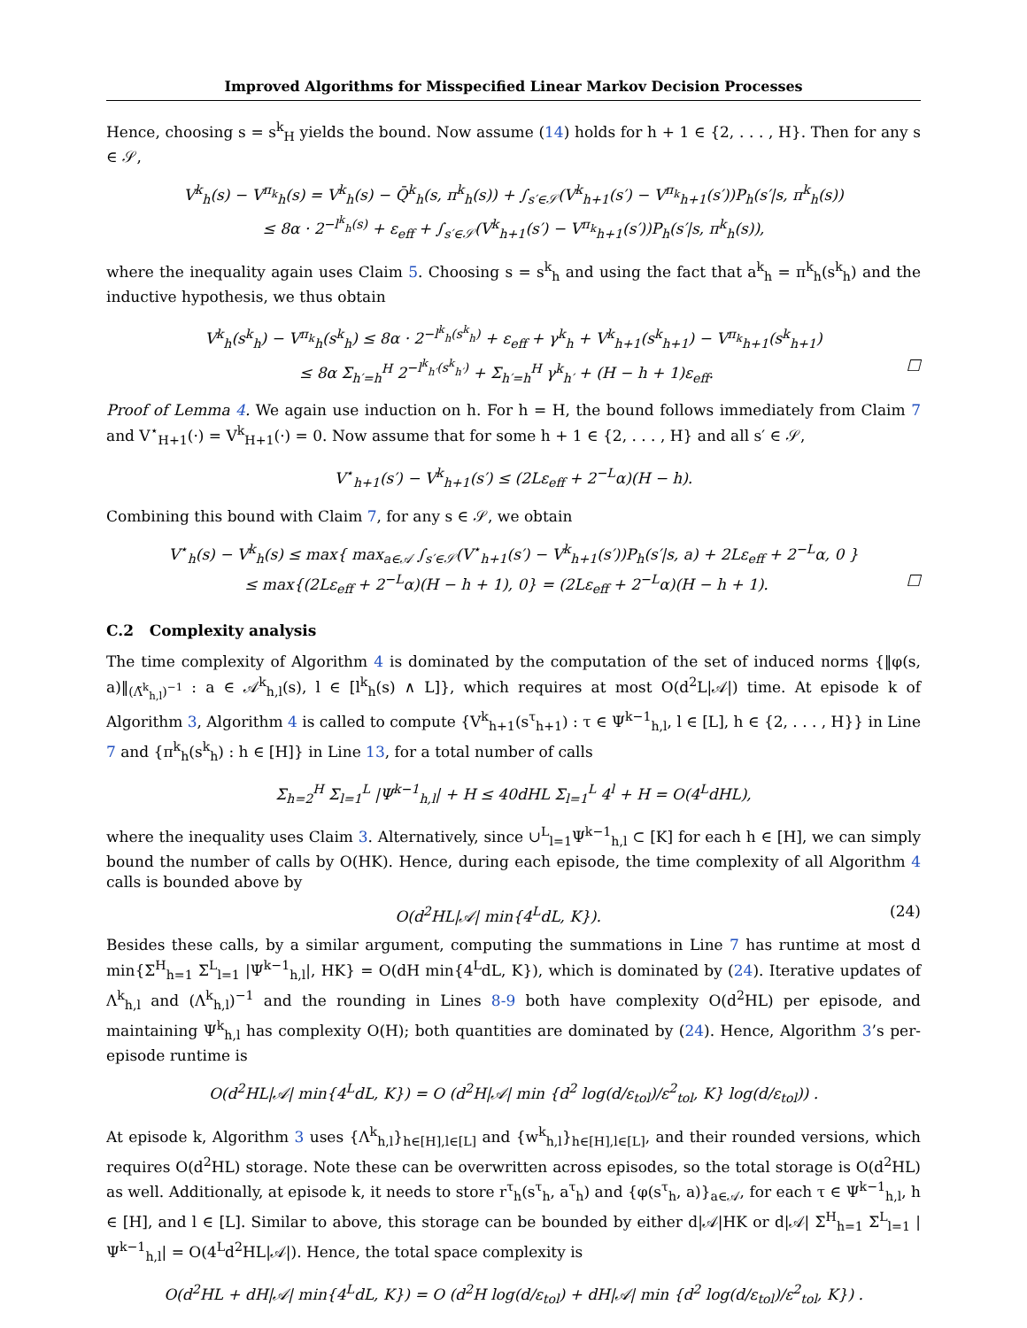Improved Algorithms for Misspecified Linear Markov Decision Processes
Hence, choosing s = s<sup>k</sup><sub>H</sub> yields the bound. Now assume (14) holds for h + 1 ∈ {2, . . . , H}. Then for any s ∈ 𝒮,
V<sup>k</sup><sub>h</sub>(s) − V<sup>π<sub>k</sub></sup><sub>h</sub>(s) = V<sup>k</sup><sub>h</sub>(s) − Q̄<sup>k</sup><sub>h</sub>(s, π<sup>k</sup><sub>h</sub>(s)) + ∫<sub>s′∈𝒮</sub>(V<sup>k</sup><sub>h+1</sub>(s′) − V<sup>π<sub>k</sub></sup><sub>h+1</sub>(s′))P<sub>h</sub>(s′|s, π<sup>k</sup><sub>h</sub>(s))
≤ 8α · 2<sup>−l<sup>k</sup><sub>h</sub>(s)</sup> + ε<sub>eff</sub> + ∫<sub>s′∈𝒮</sub>(V<sup>k</sup><sub>h+1</sub>(s′) − V<sup>π<sub>k</sub></sup><sub>h+1</sub>(s′))P<sub>h</sub>(s′|s, π<sup>k</sup><sub>h</sub>(s)),
where the inequality again uses Claim 5. Choosing s = s<sup>k</sup><sub>h</sub> and using the fact that a<sup>k</sup><sub>h</sub> = π<sup>k</sup><sub>h</sub>(s<sup>k</sup><sub>h</sub>) and the inductive hypothesis, we thus obtain
V<sup>k</sup><sub>h</sub>(s<sup>k</sup><sub>h</sub>) − V<sup>π<sub>k</sub></sup><sub>h</sub>(s<sup>k</sup><sub>h</sub>) ≤ 8α · 2<sup>−l<sup>k</sup><sub>h</sub>(s<sup>k</sup><sub>h</sub>)</sup> + ε<sub>eff</sub> + γ<sup>k</sup><sub>h</sub> + V<sup>k</sup><sub>h+1</sub>(s<sup>k</sup><sub>h+1</sub>) − V<sup>π<sub>k</sub></sup><sub>h+1</sub>(s<sup>k</sup><sub>h+1</sub>)
≤ 8α Σ<sub>h′=h</sub><sup>H</sup> 2<sup>−l<sup>k</sup><sub>h′</sub>(s<sup>k</sup><sub>h′</sub>)</sup> + Σ<sub>h′=h</sub><sup>H</sup> γ<sup>k</sup><sub>h′</sub> + (H − h + 1)ε<sub>eff</sub>. □
Proof of Lemma 4. We again use induction on h. For h = H, the bound follows immediately from Claim 7 and V<sup>⋆</sup><sub>H+1</sub>(·) = V<sup>k</sup><sub>H+1</sub>(·) = 0. Now assume that for some h + 1 ∈ {2, . . . , H} and all s′ ∈ 𝒮,
V<sup>⋆</sup><sub>h+1</sub>(s′) − V<sup>k</sup><sub>h+1</sub>(s′) ≤ (2Lε<sub>eff</sub> + 2<sup>−L</sup>α)(H − h).
Combining this bound with Claim 7, for any s ∈ 𝒮, we obtain
V<sup>⋆</sup><sub>h</sub>(s) − V<sup>k</sup><sub>h</sub>(s) ≤ max{ max<sub>a∈𝒜</sub> ∫<sub>s′∈𝒮</sub>(V<sup>⋆</sup><sub>h+1</sub>(s′) − V<sup>k</sup><sub>h+1</sub>(s′))P<sub>h</sub>(s′|s, a) + 2Lε<sub>eff</sub> + 2<sup>−L</sup>α, 0 }
≤ max{(2Lε<sub>eff</sub> + 2<sup>−L</sup>α)(H − h + 1), 0} = (2Lε<sub>eff</sub> + 2<sup>−L</sup>α)(H − h + 1). □
C.2 Complexity analysis
The time complexity of Algorithm 4 is dominated by the computation of the set of induced norms {‖φ(s, a)‖<sub>(Λ̃<sup>k</sup><sub>h,l</sub>)<sup>−1</sup></sub> : a ∈ 𝒜<sup>k</sup><sub>h,l</sub>(s), l ∈ [l<sup>k</sup><sub>h</sub>(s) ∧ L]}, which requires at most O(d<sup>2</sup>L|𝒜|) time. At episode k of Algorithm 3, Algorithm 4 is called to compute {V<sup>k</sup><sub>h+1</sub>(s<sup>τ</sup><sub>h+1</sub>) : τ ∈ Ψ<sup>k−1</sup><sub>h,l</sub>, l ∈ [L], h ∈ {2, . . . , H}} in Line 7 and {π<sup>k</sup><sub>h</sub>(s<sup>k</sup><sub>h</sub>) : h ∈ [H]} in Line 13, for a total number of calls
Σ<sub>h=2</sub><sup>H</sup> Σ<sub>l=1</sub><sup>L</sup> |Ψ<sup>k−1</sup><sub>h,l</sub>| + H ≤ 40dHL Σ<sub>l=1</sub><sup>L</sup> 4<sup>l</sup> + H = O(4<sup>L</sup>dHL),
where the inequality uses Claim 3. Alternatively, since ∪<sup>L</sup><sub>l=1</sub>Ψ<sup>k−1</sup><sub>h,l</sub> ⊂ [K] for each h ∈ [H], we can simply bound the number of calls by O(HK). Hence, during each episode, the time complexity of all Algorithm 4 calls is bounded above by
O(d<sup>2</sup>HL|𝒜| min{4<sup>L</sup>dL, K}). (24)
Besides these calls, by a similar argument, computing the summations in Line 7 has runtime at most d min{Σ<sup>H</sup><sub>h=1</sub> Σ<sup>L</sup><sub>l=1</sub> |Ψ<sup>k−1</sup><sub>h,l</sub>|, HK} = O(dH min{4<sup>L</sup>dL, K}), which is dominated by (24). Iterative updates of Λ<sup>k</sup><sub>h,l</sub> and (Λ<sup>k</sup><sub>h,l</sub>)<sup>−1</sup> and the rounding in Lines 8-9 both have complexity O(d<sup>2</sup>HL) per episode, and maintaining Ψ<sup>k</sup><sub>h,l</sub> has complexity O(H); both quantities are dominated by (24). Hence, Algorithm 3’s per-episode runtime is
O(d<sup>2</sup>HL|𝒜| min{4<sup>L</sup>dL, K}) = O (d<sup>2</sup>H|𝒜| min {d<sup>2</sup> log(d/ε<sub>tol</sub>)/ε<sup>2</sup><sub>tol</sub>, K} log(d/ε<sub>tol</sub>)) .
At episode k, Algorithm 3 uses {Λ<sup>k</sup><sub>h,l</sub>}<sub>h∈[H],l∈[L]</sub> and {w<sup>k</sup><sub>h,l</sub>}<sub>h∈[H],l∈[L]</sub>, and their rounded versions, which requires O(d<sup>2</sup>HL) storage. Note these can be overwritten across episodes, so the total storage is O(d<sup>2</sup>HL) as well. Additionally, at episode k, it needs to store r<sup>τ</sup><sub>h</sub>(s<sup>τ</sup><sub>h</sub>, a<sup>τ</sup><sub>h</sub>) and {φ(s<sup>τ</sup><sub>h</sub>, a)}<sub>a∈𝒜</sub>, for each τ ∈ Ψ<sup>k−1</sup><sub>h,l</sub>, h ∈ [H], and l ∈ [L]. Similar to above, this storage can be bounded by either d|𝒜|HK or d|𝒜| Σ<sup>H</sup><sub>h=1</sub> Σ<sup>L</sup><sub>l=1</sub> |Ψ<sup>k−1</sup><sub>h,l</sub>| = O(4<sup>L</sup>d<sup>2</sup>HL|𝒜|). Hence, the total space complexity is
O(d<sup>2</sup>HL + dH|𝒜| min{4<sup>L</sup>dL, K}) = O (d<sup>2</sup>H log(d/ε<sub>tol</sub>) + dH|𝒜| min {d<sup>2</sup> log(d/ε<sub>tol</sub>)/ε<sup>2</sup><sub>tol</sub>, K}) .